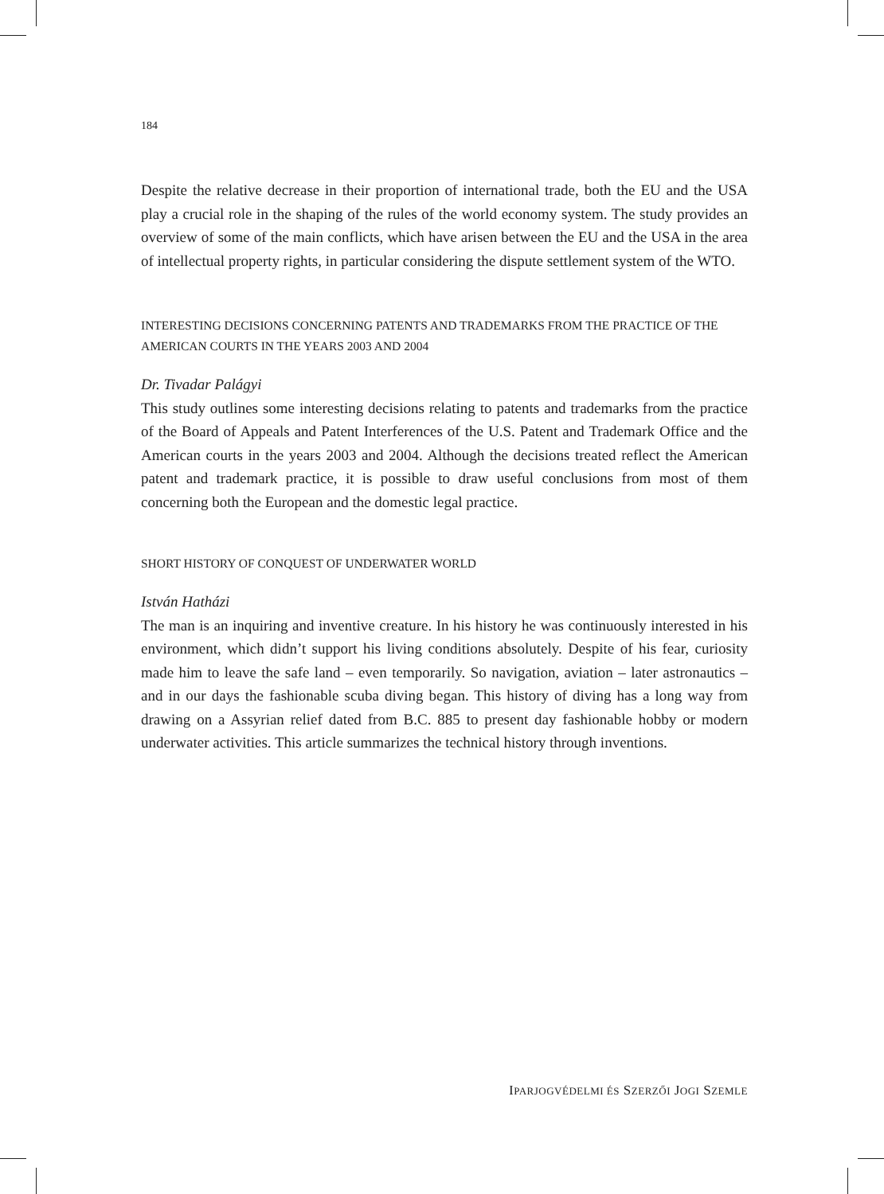184
Despite the relative decrease in their proportion of international trade, both the EU and the USA play a crucial role in the shaping of the rules of the world economy system. The study provides an overview of some of the main conflicts, which have arisen between the EU and the USA in the area of intellectual property rights, in particular considering the dispute settlement system of the WTO.
INTERESTING DECISIONS CONCERNING PATENTS AND TRADEMARKS FROM THE PRACTICE OF THE AMERICAN COURTS IN THE YEARS 2003 AND 2004
Dr. Tivadar Palágyi
This study outlines some interesting decisions relating to patents and trademarks from the practice of the Board of Appeals and Patent Interferences of the U.S. Patent and Trademark Office and the American courts in the years 2003 and 2004. Although the decisions treated reflect the American patent and trademark practice, it is possible to draw useful conclusions from most of them concerning both the European and the domestic legal practice.
SHORT HISTORY OF CONQUEST OF UNDERWATER WORLD
István Hatházi
The man is an inquiring and inventive creature. In his history he was continuously interested in his environment, which didn’t support his living conditions absolutely. Despite of his fear, curiosity made him to leave the safe land – even temporarily. So navigation, aviation – later astronautics – and in our days the fashionable scuba diving began. This history of diving has a long way from drawing on a Assyrian relief dated from B.C. 885 to present day fashionable hobby or modern underwater activities. This article summarizes the technical history through inventions.
IPARJOGVÉDELMI ÉS SZERZŐI JOGI SZEMLE